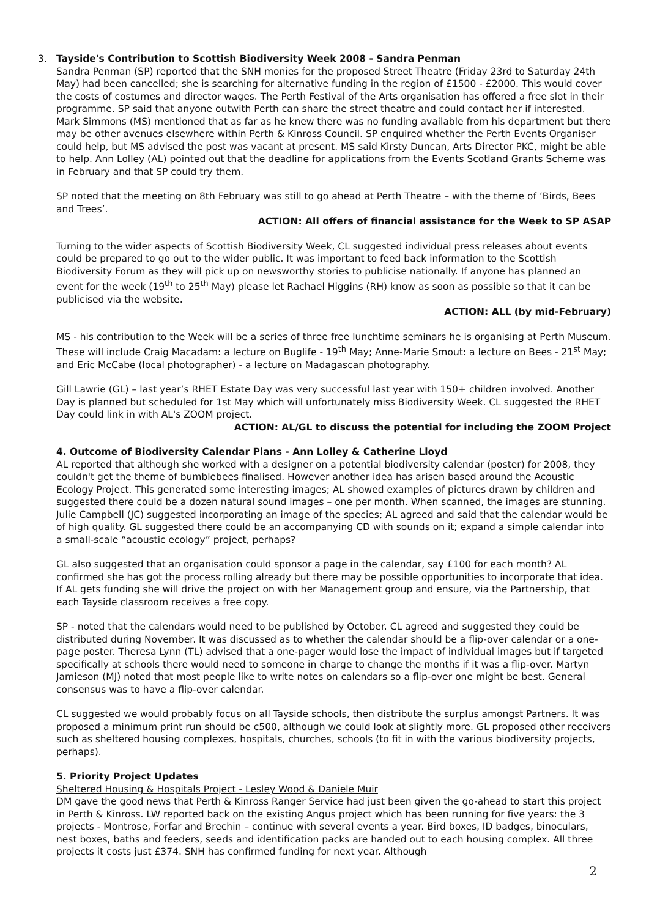3. Tayside's Contribution to Scottish Biodiversity Week 2008 - Sandra Penman
Sandra Penman (SP) reported that the SNH monies for the proposed Street Theatre (Friday 23rd to Saturday 24th May) had been cancelled; she is searching for alternative funding in the region of £1500 - £2000. This would cover the costs of costumes and director wages. The Perth Festival of the Arts organisation has offered a free slot in their programme. SP said that anyone outwith Perth can share the street theatre and could contact her if interested. Mark Simmons (MS) mentioned that as far as he knew there was no funding available from his department but there may be other avenues elsewhere within Perth & Kinross Council. SP enquired whether the Perth Events Organiser could help, but MS advised the post was vacant at present. MS said Kirsty Duncan, Arts Director PKC, might be able to help. Ann Lolley (AL) pointed out that the deadline for applications from the Events Scotland Grants Scheme was in February and that SP could try them.
SP noted that the meeting on 8th February was still to go ahead at Perth Theatre – with the theme of ‘Birds, Bees and Trees’.
ACTION: All offers of financial assistance for the Week to SP ASAP
Turning to the wider aspects of Scottish Biodiversity Week, CL suggested individual press releases about events could be prepared to go out to the wider public. It was important to feed back information to the Scottish Biodiversity Forum as they will pick up on newsworthy stories to publicise nationally. If anyone has planned an event for the week (19<sup>th</sup> to 25<sup>th</sup> May) please let Rachael Higgins (RH) know as soon as possible so that it can be publicised via the website.
ACTION: ALL (by mid-February)
MS - his contribution to the Week will be a series of three free lunchtime seminars he is organising at Perth Museum. These will include Craig Macadam: a lecture on Buglife - 19<sup>th</sup> May; Anne-Marie Smout: a lecture on Bees - 21<sup>st</sup> May; and Eric McCabe (local photographer) - a lecture on Madagascan photography.
Gill Lawrie (GL) – last year’s RHET Estate Day was very successful last year with 150+ children involved. Another Day is planned but scheduled for 1st May which will unfortunately miss Biodiversity Week. CL suggested the RHET Day could link in with AL's ZOOM project.
ACTION: AL/GL to discuss the potential for including the ZOOM Project
4. Outcome of Biodiversity Calendar Plans - Ann Lolley & Catherine Lloyd
AL reported that although she worked with a designer on a potential biodiversity calendar (poster) for 2008, they couldn't get the theme of bumblebees finalised. However another idea has arisen based around the Acoustic Ecology Project. This generated some interesting images; AL showed examples of pictures drawn by children and suggested there could be a dozen natural sound images – one per month. When scanned, the images are stunning. Julie Campbell (JC) suggested incorporating an image of the species; AL agreed and said that the calendar would be of high quality. GL suggested there could be an accompanying CD with sounds on it; expand a simple calendar into a small-scale “acoustic ecology” project, perhaps?
GL also suggested that an organisation could sponsor a page in the calendar, say £100 for each month? AL confirmed she has got the process rolling already but there may be possible opportunities to incorporate that idea. If AL gets funding she will drive the project on with her Management group and ensure, via the Partnership, that each Tayside classroom receives a free copy.
SP - noted that the calendars would need to be published by October. CL agreed and suggested they could be distributed during November. It was discussed as to whether the calendar should be a flip-over calendar or a one-page poster. Theresa Lynn (TL) advised that a one-pager would lose the impact of individual images but if targeted specifically at schools there would need to someone in charge to change the months if it was a flip-over. Martyn Jamieson (MJ) noted that most people like to write notes on calendars so a flip-over one might be best. General consensus was to have a flip-over calendar.
CL suggested we would probably focus on all Tayside schools, then distribute the surplus amongst Partners. It was proposed a minimum print run should be c500, although we could look at slightly more. GL proposed other receivers such as sheltered housing complexes, hospitals, churches, schools (to fit in with the various biodiversity projects, perhaps).
5. Priority Project Updates
Sheltered Housing & Hospitals Project - Lesley Wood & Daniele Muir
DM gave the good news that Perth & Kinross Ranger Service had just been given the go-ahead to start this project in Perth & Kinross. LW reported back on the existing Angus project which has been running for five years: the 3 projects - Montrose, Forfar and Brechin – continue with several events a year. Bird boxes, ID badges, binoculars, nest boxes, baths and feeders, seeds and identification packs are handed out to each housing complex. All three projects it costs just £374. SNH has confirmed funding for next year. Although
2